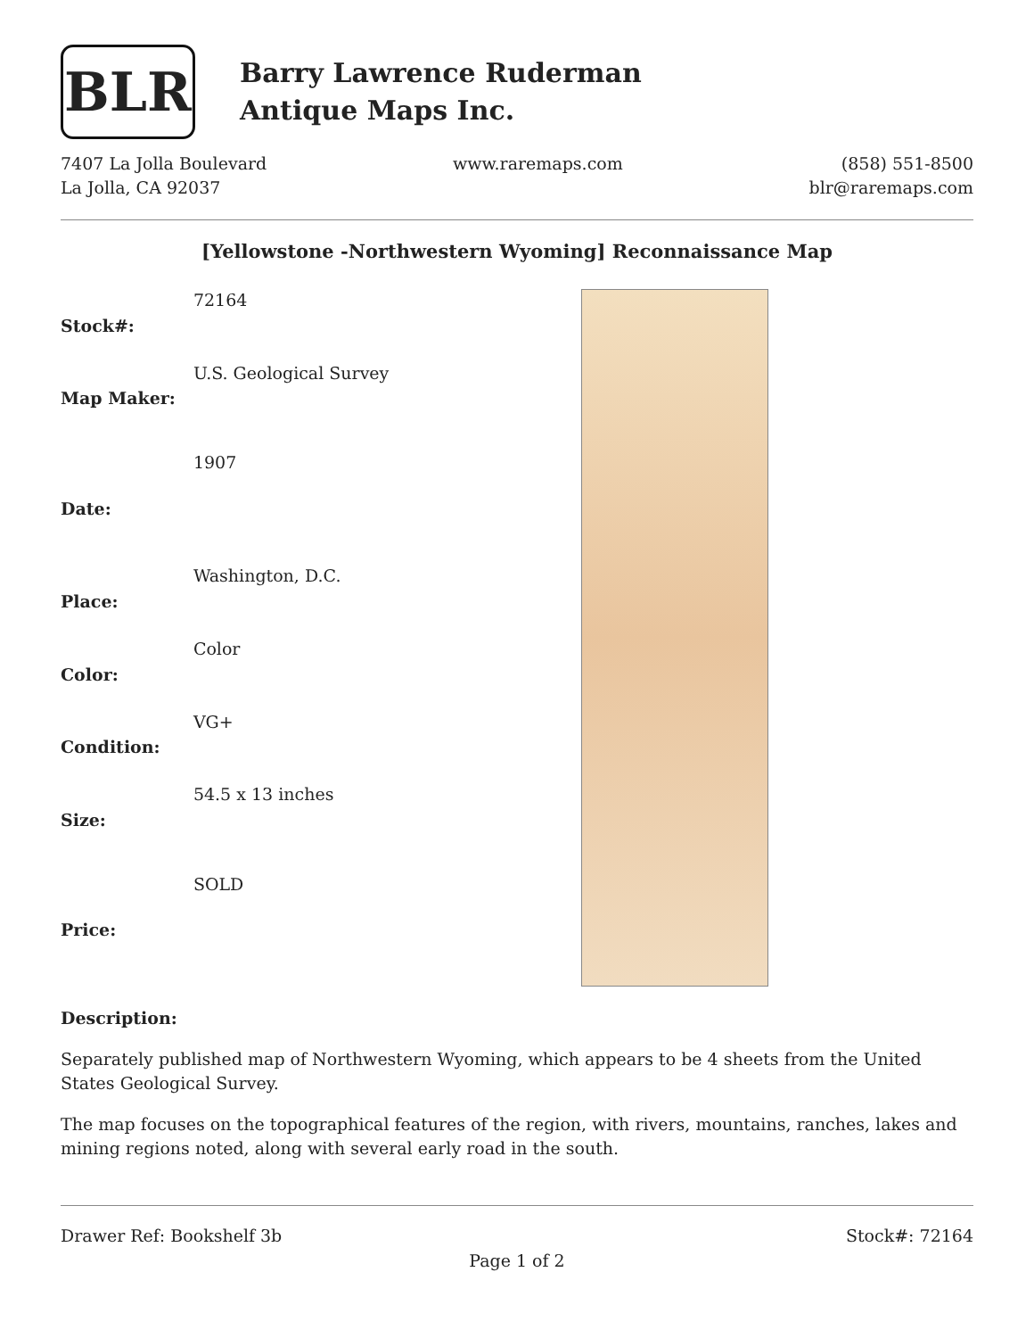BLR
Barry Lawrence Ruderman
Antique Maps Inc.
7407 La Jolla Boulevard
La Jolla, CA 92037
www.raremaps.com (858) 551-8500
blr@raremaps.com
[Yellowstone -Northwestern Wyoming] Reconnaissance Map
| Stock#: | 72164 |
| Map Maker: | U.S. Geological Survey |
| Date: | 1907 |
| Place: | Washington, D.C. |
| Color: | Color |
| Condition: | VG+ |
| Size: | 54.5 x 13 inches |
| Price: | SOLD |
Description:
Separately published map of Northwestern Wyoming, which appears to be 4 sheets from the United States Geological Survey.
The map focuses on the topographical features of the region, with rivers, mountains, ranches, lakes and mining regions noted, along with several early road in the south.
Drawer Ref: Bookshelf 3b Stock#: 72164
Page 1 of 2